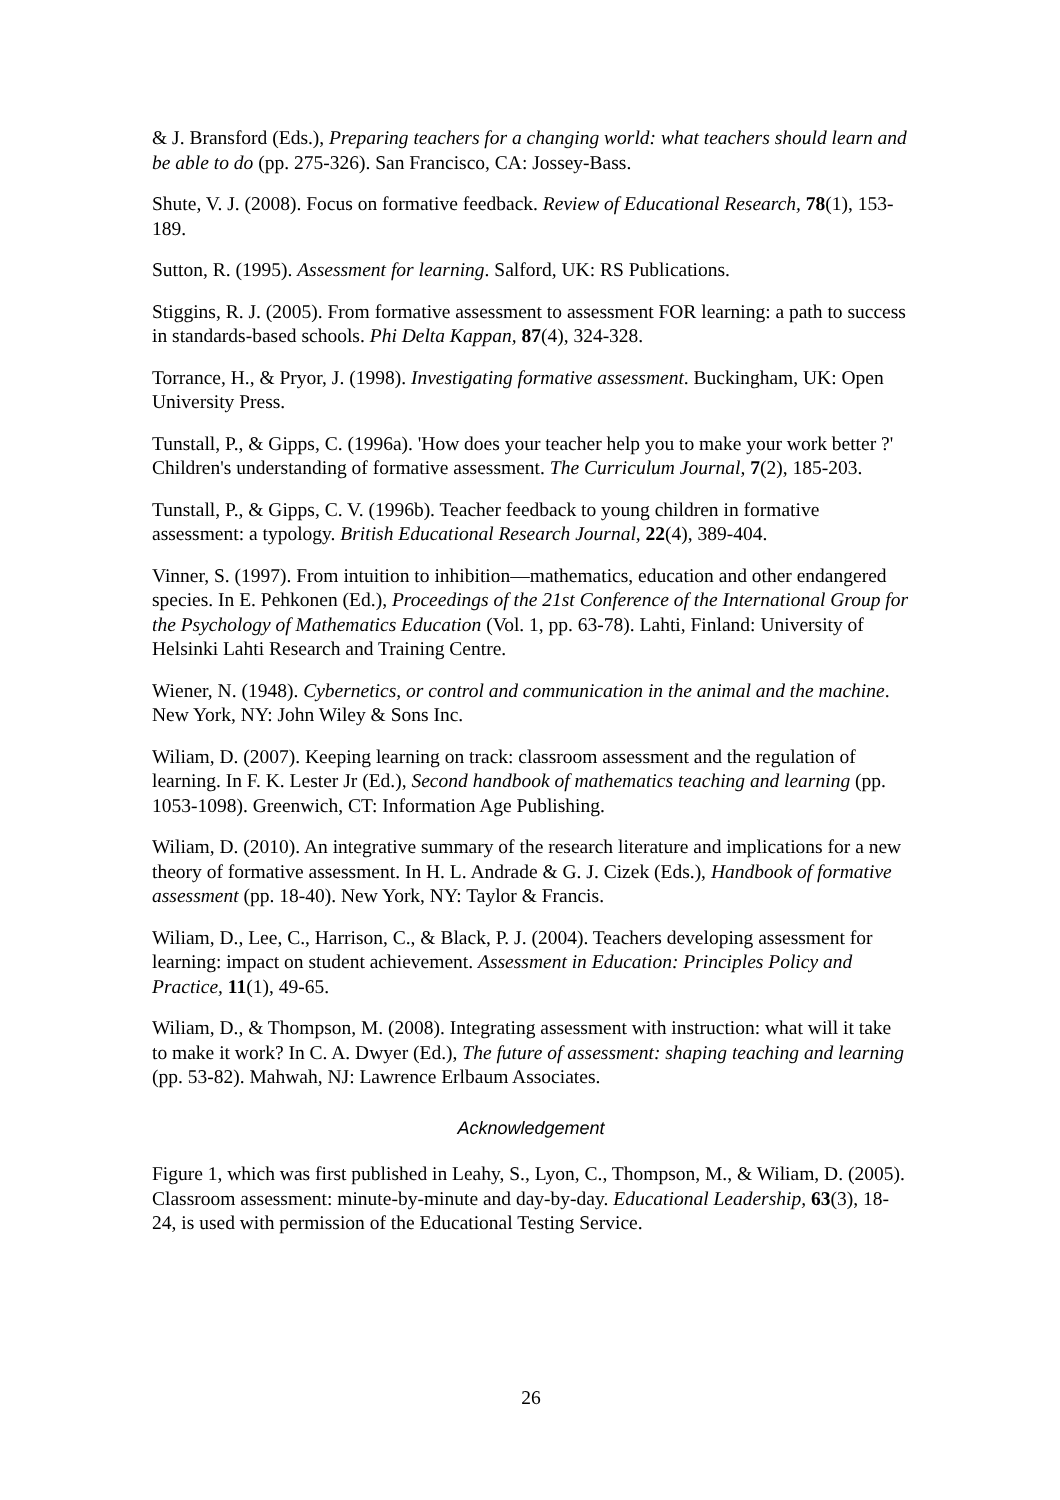& J. Bransford (Eds.), Preparing teachers for a changing world: what teachers should learn and be able to do (pp. 275-326). San Francisco, CA: Jossey-Bass.
Shute, V. J. (2008). Focus on formative feedback. Review of Educational Research, 78(1), 153-189.
Sutton, R. (1995). Assessment for learning. Salford, UK: RS Publications.
Stiggins, R. J. (2005). From formative assessment to assessment FOR learning: a path to success in standards-based schools. Phi Delta Kappan, 87(4), 324-328.
Torrance, H., & Pryor, J. (1998). Investigating formative assessment. Buckingham, UK: Open University Press.
Tunstall, P., & Gipps, C. (1996a). 'How does your teacher help you to make your work better ?' Children's understanding of formative assessment. The Curriculum Journal, 7(2), 185-203.
Tunstall, P., & Gipps, C. V. (1996b). Teacher feedback to young children in formative assessment: a typology. British Educational Research Journal, 22(4), 389-404.
Vinner, S. (1997). From intuition to inhibition—mathematics, education and other endangered species. In E. Pehkonen (Ed.), Proceedings of the 21st Conference of the International Group for the Psychology of Mathematics Education (Vol. 1, pp. 63-78). Lahti, Finland: University of Helsinki Lahti Research and Training Centre.
Wiener, N. (1948). Cybernetics, or control and communication in the animal and the machine. New York, NY: John Wiley & Sons Inc.
Wiliam, D. (2007). Keeping learning on track: classroom assessment and the regulation of learning. In F. K. Lester Jr (Ed.), Second handbook of mathematics teaching and learning (pp. 1053-1098). Greenwich, CT: Information Age Publishing.
Wiliam, D. (2010). An integrative summary of the research literature and implications for a new theory of formative assessment. In H. L. Andrade & G. J. Cizek (Eds.), Handbook of formative assessment (pp. 18-40). New York, NY: Taylor & Francis.
Wiliam, D., Lee, C., Harrison, C., & Black, P. J. (2004). Teachers developing assessment for learning: impact on student achievement. Assessment in Education: Principles Policy and Practice, 11(1), 49-65.
Wiliam, D., & Thompson, M. (2008). Integrating assessment with instruction: what will it take to make it work? In C. A. Dwyer (Ed.), The future of assessment: shaping teaching and learning (pp. 53-82). Mahwah, NJ: Lawrence Erlbaum Associates.
Acknowledgement
Figure 1, which was first published in Leahy, S., Lyon, C., Thompson, M., & Wiliam, D. (2005). Classroom assessment: minute-by-minute and day-by-day. Educational Leadership, 63(3), 18-24, is used with permission of the Educational Testing Service.
26